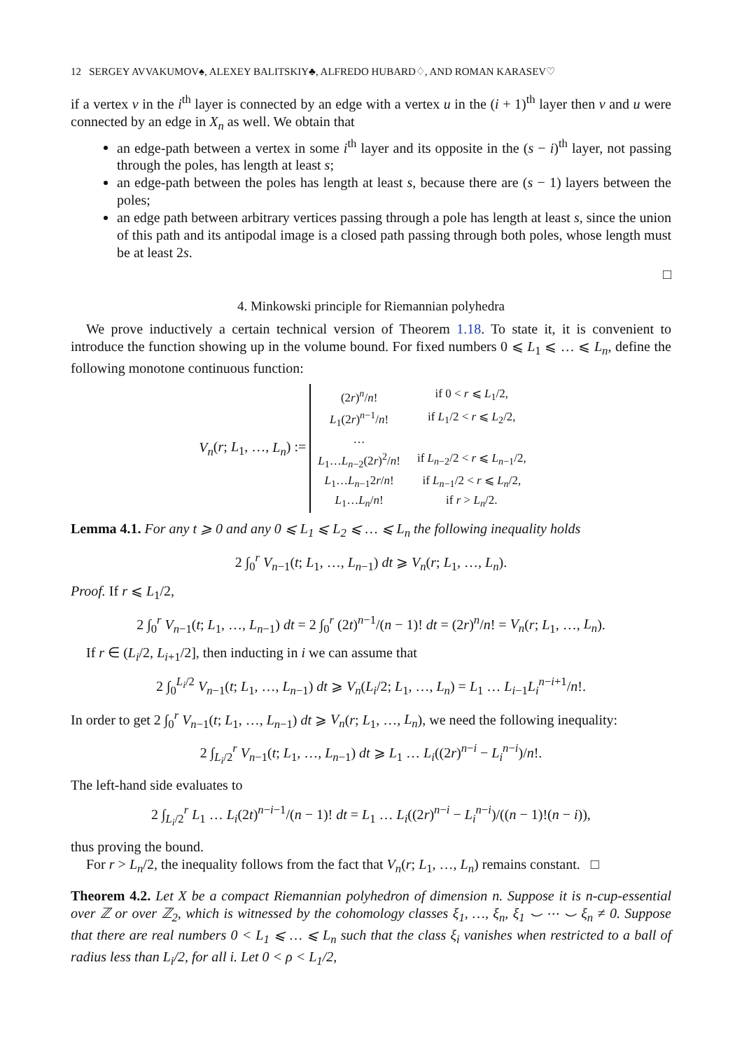12 SERGEY AVVAKUMOV♠, ALEXEY BALITSKIY♣, ALFREDO HUBARD♢, AND ROMAN KARASEV♡
if a vertex v in the i<sup>th</sup> layer is connected by an edge with a vertex u in the (i + 1)<sup>th</sup> layer then v and u were connected by an edge in X<sub>n</sub> as well. We obtain that
an edge-path between a vertex in some i<sup>th</sup> layer and its opposite in the (s − i)<sup>th</sup> layer, not passing through the poles, has length at least s;
an edge-path between the poles has length at least s, because there are (s − 1) layers between the poles;
an edge path between arbitrary vertices passing through a pole has length at least s, since the union of this path and its antipodal image is a closed path passing through both poles, whose length must be at least 2s.
□
4. Minkowski principle for Riemannian polyhedra
We prove inductively a certain technical version of Theorem 1.18. To state it, it is convenient to introduce the function showing up in the volume bound. For fixed numbers 0 ⩽ L<sub>1</sub> ⩽ … ⩽ L<sub>n</sub>, define the following monotone continuous function:
V<sub>n</sub>(r; L<sub>1</sub>, …, L<sub>n</sub>) :=
| (2 r )<sup>n</sup>/ n ! | if 0 < r ⩽ L<sub>1</sub>/2, |
| L<sub>1</sub>(2 r )<sup>n−1</sup>/ n ! | if L<sub>1</sub>/2 < r ⩽ L<sub>2</sub>/2, |
| … | |
| L<sub>1</sub>… L<sub>n−2</sub>(2 r )<sup>2</sup>/ n ! | if L<sub>n−2</sub>/2 < r ⩽ L<sub>n−1</sub>/2, |
| L<sub>1</sub>… L<sub>n−1</sub>2 r / n ! | if L<sub>n−1</sub>/2 < r ⩽ L<sub>n</sub> /2, |
| L<sub>1</sub>… L<sub>n</sub> / n ! | if r > L<sub>n</sub> /2. |
Lemma 4.1. For any t ⩾ 0 and any 0 ⩽ L<sub>1</sub> ⩽ L<sub>2</sub> ⩽ … ⩽ L<sub>n</sub> the following inequality holds
2 ∫<sub>0</sub><sup>r</sup> V<sub>n−1</sub>(t; L<sub>1</sub>, …, L<sub>n−1</sub>) dt ⩾ V<sub>n</sub>(r; L<sub>1</sub>, …, L<sub>n</sub>).
Proof. If r ⩽ L<sub>1</sub>/2,
2 ∫<sub>0</sub><sup>r</sup> V<sub>n−1</sub>(t; L<sub>1</sub>, …, L<sub>n−1</sub>) dt = 2 ∫<sub>0</sub><sup>r</sup> (2t)<sup>n−1</sup>/(n − 1)! dt = (2r)<sup>n</sup>/n! = V<sub>n</sub>(r; L<sub>1</sub>, …, L<sub>n</sub>).
If r ∈ (L<sub>i</sub>/2, L<sub>i+1</sub>/2], then inducting in i we can assume that
2 ∫<sub>0</sub><sup>L<sub>i</sub>/2</sup> V<sub>n−1</sub>(t; L<sub>1</sub>, …, L<sub>n−1</sub>) dt ⩾ V<sub>n</sub>(L<sub>i</sub>/2; L<sub>1</sub>, …, L<sub>n</sub>) = L<sub>1</sub> … L<sub>i−1</sub>L<sub>i</sub><sup>n−i+1</sup>/n!.
In order to get 2 ∫<sub>0</sub><sup>r</sup> V<sub>n−1</sub>(t; L<sub>1</sub>, …, L<sub>n−1</sub>) dt ⩾ V<sub>n</sub>(r; L<sub>1</sub>, …, L<sub>n</sub>), we need the following inequality:
2 ∫<sub>L<sub>i</sub>/2</sub><sup>r</sup> V<sub>n−1</sub>(t; L<sub>1</sub>, …, L<sub>n−1</sub>) dt ⩾ L<sub>1</sub> … L<sub>i</sub>((2r)<sup>n−i</sup> − L<sub>i</sub><sup>n−i</sup>)/n!.
The left-hand side evaluates to
2 ∫<sub>L<sub>i</sub>/2</sub><sup>r</sup> L<sub>1</sub> … L<sub>i</sub>(2t)<sup>n−i−1</sup>/(n − 1)! dt = L<sub>1</sub> … L<sub>i</sub>((2r)<sup>n−i</sup> − L<sub>i</sub><sup>n−i</sup>)/((n − 1)!(n − i)),
thus proving the bound.
For r > L<sub>n</sub>/2, the inequality follows from the fact that V<sub>n</sub>(r; L<sub>1</sub>, …, L<sub>n</sub>) remains constant. □
Theorem 4.2. Let X be a compact Riemannian polyhedron of dimension n. Suppose it is n-cup-essential over ℤ or over ℤ<sub>2</sub>, which is witnessed by the cohomology classes ξ<sub>1</sub>, …, ξ<sub>n</sub>, ξ<sub>1</sub> ⌣ ⋯ ⌣ ξ<sub>n</sub> ≠ 0. Suppose that there are real numbers 0 < L<sub>1</sub> ⩽ … ⩽ L<sub>n</sub> such that the class ξ<sub>i</sub> vanishes when restricted to a ball of radius less than L<sub>i</sub>/2, for all i. Let 0 < ρ < L<sub>1</sub>/2,